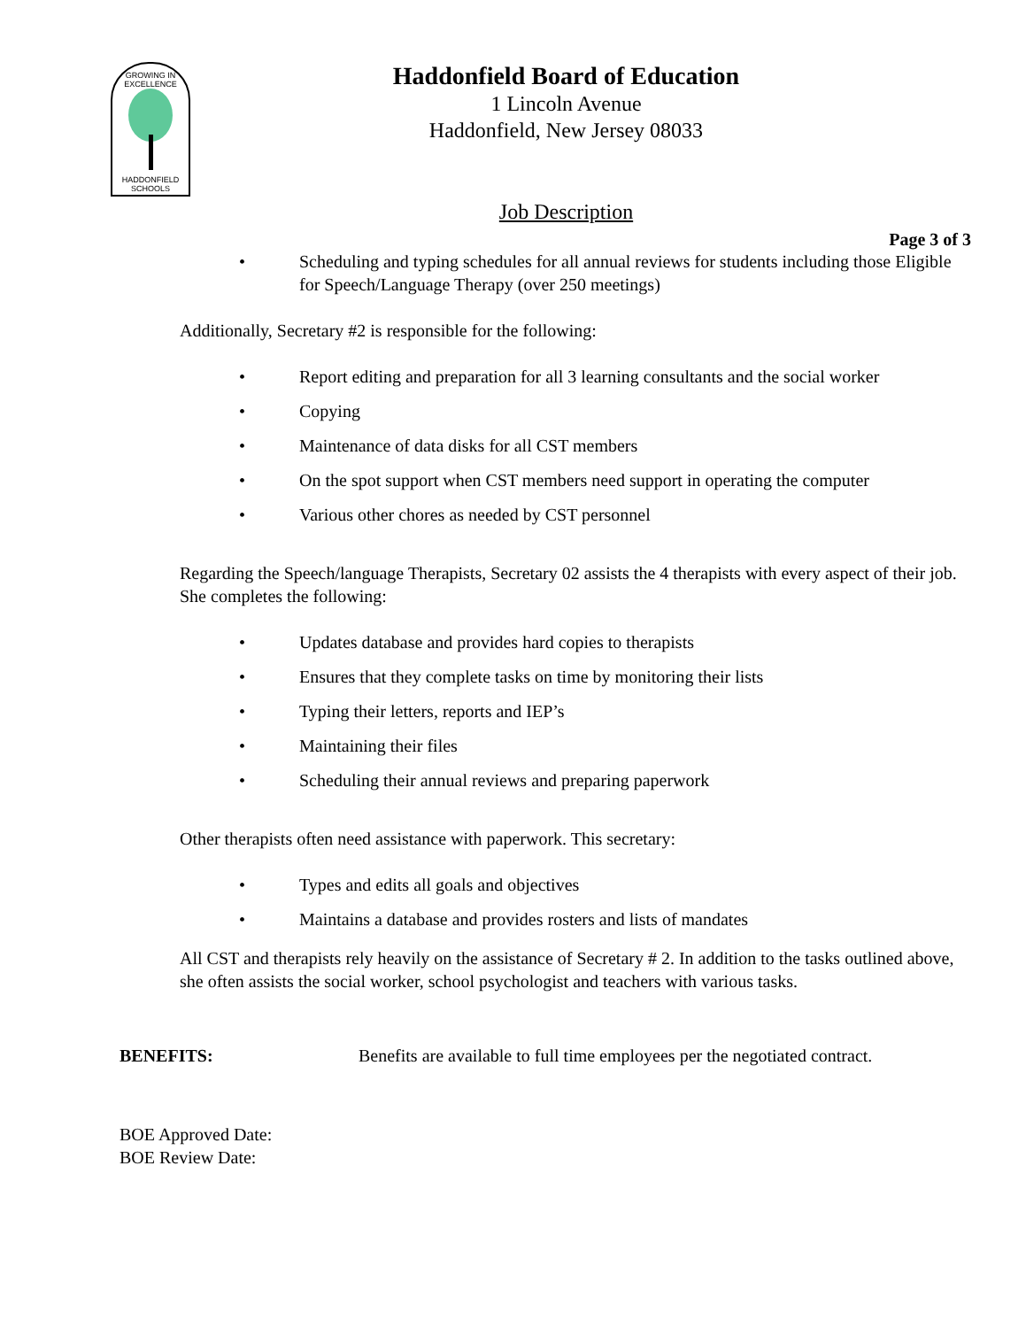GROWING IN EXCELLENCE
HADDONFIELD
SCHOOLS
Haddonfield Board of Education
1 Lincoln Avenue
Haddonfield, New Jersey 08033
Job Description
Page 3 of 3
• Scheduling and typing schedules for all annual reviews for students including those Eligible for Speech/Language Therapy (over 250 meetings)
Additionally, Secretary #2 is responsible for the following:
• Report editing and preparation for all 3 learning consultants and the social worker
• Copying
• Maintenance of data disks for all CST members
• On the spot support when CST members need support in operating the computer
• Various other chores as needed by CST personnel
Regarding the Speech/language Therapists, Secretary 02 assists the 4 therapists with every aspect of their job. She completes the following:
• Updates database and provides hard copies to therapists
• Ensures that they complete tasks on time by monitoring their lists
• Typing their letters, reports and IEP’s
• Maintaining their files
• Scheduling their annual reviews and preparing paperwork
Other therapists often need assistance with paperwork. This secretary:
• Types and edits all goals and objectives
• Maintains a database and provides rosters and lists of mandates
All CST and therapists rely heavily on the assistance of Secretary # 2. In addition to the tasks outlined above, she often assists the social worker, school psychologist and teachers with various tasks.
BENEFITS: Benefits are available to full time employees per the negotiated contract.
BOE Approved Date:
BOE Review Date: